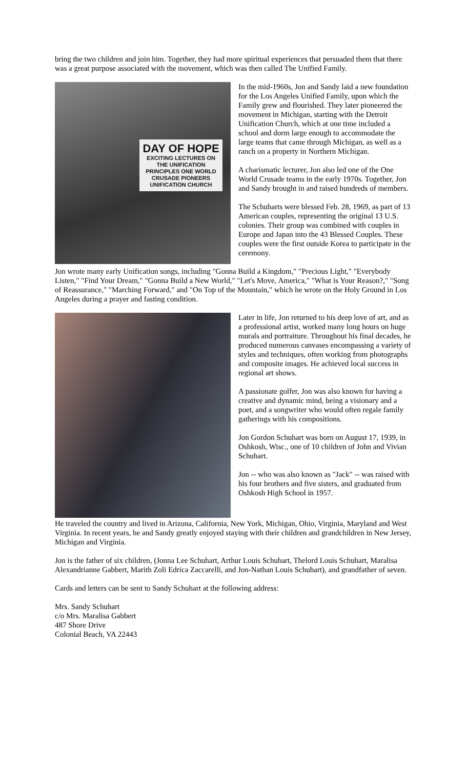bring the two children and join him. Together, they had more spiritual experiences that persuaded them that there was a great purpose associated with the movement, which was then called The Unified Family.
DAY OF HOPE
EXCITING LECTURES ON THE UNIFICATION PRINCIPLES ONE WORLD CRUSADE PIONEERS UNIFICATION CHURCH
In the mid-1960s, Jon and Sandy laid a new foundation for the Los Angeles Unified Family, upon which the Family grew and flourished. They later pioneered the movement in Michigan, starting with the Detroit Unification Church, which at one time included a school and dorm large enough to accommodate the large teams that came through Michigan, as well as a ranch on a property in Northern Michigan.
A charismatic lecturer, Jon also led one of the One World Crusade teams in the early 1970s. Together, Jon and Sandy brought in and raised hundreds of members.
The Schuharts were blessed Feb. 28, 1969, as part of 13 American couples, representing the original 13 U.S. colonies. Their group was combined with couples in Europe and Japan into the 43 Blessed Couples. These couples were the first outside Korea to participate in the ceremony.
Jon wrote many early Unification songs, including "Gonna Build a Kingdom," "Precious Light," "Everybody Listen," "Find Your Dream," "Gonna Build a New World," "Let's Move, America," "What is Your Reason?," "Song of Reassurance," "Marching Forward," and "On Top of the Mountain," which he wrote on the Holy Ground in Los Angeles during a prayer and fasting condition.
Later in life, Jon returned to his deep love of art, and as a professional artist, worked many long hours on huge murals and portraiture. Throughout his final decades, he produced numerous canvases encompassing a variety of styles and techniques, often working from photographs and composite images. He achieved local success in regional art shows.
A passionate golfer, Jon was also known for having a creative and dynamic mind, being a visionary and a poet, and a songwriter who would often regale family gatherings with his compositions.
Jon Gordon Schuhart was born on August 17, 1939, in Oshkosh, Wisc., one of 10 children of John and Vivian Schuhart.
Jon -- who was also known as "Jack" -- was raised with his four brothers and five sisters, and graduated from Oshkosh High School in 1957.
He traveled the country and lived in Arizona, California, New York, Michigan, Ohio, Virginia, Maryland and West Virginia. In recent years, he and Sandy greatly enjoyed staying with their children and grandchildren in New Jersey, Michigan and Virginia.
Jon is the father of six children, (Jonna Lee Schuhart, Arthur Louis Schuhart, Thelord Louis Schuhart, Maralisa Alexandrianne Gabbert, Marith Zoli Edrica Zaccarelli, and Jon-Nathan Louis Schuhart), and grandfather of seven.
Cards and letters can be sent to Sandy Schuhart at the following address:
Mrs. Sandy Schuhart
c/o Mrs. Maralisa Gabbert
487 Shore Drive
Colonial Beach, VA 22443